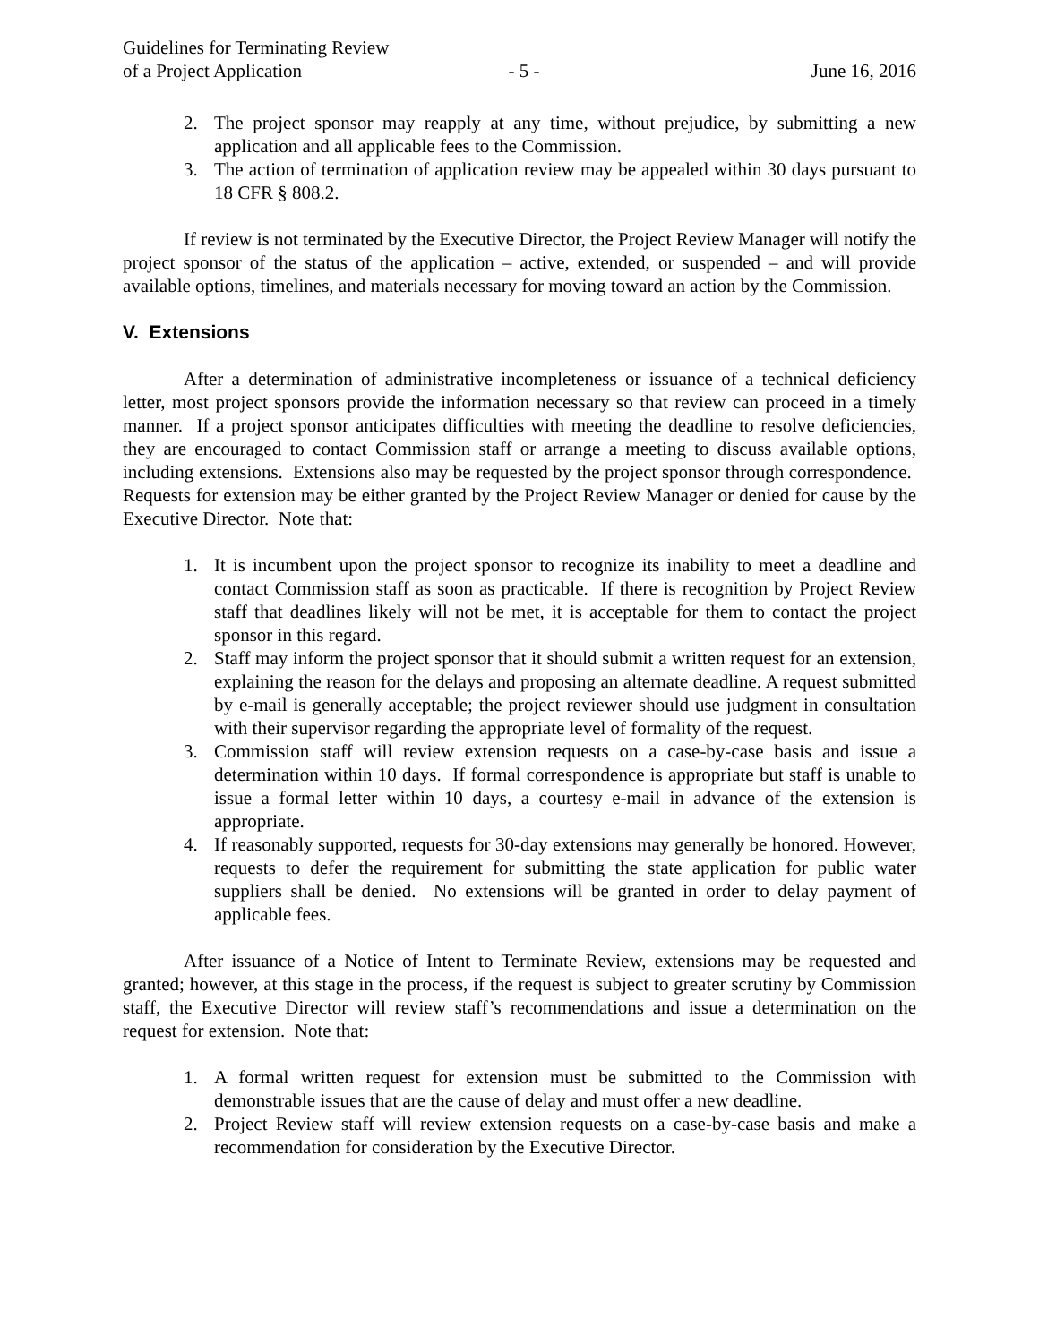Guidelines for Terminating Review
of a Project Application
- 5 -
June 16, 2016
2. The project sponsor may reapply at any time, without prejudice, by submitting a new application and all applicable fees to the Commission.
3. The action of termination of application review may be appealed within 30 days pursuant to 18 CFR § 808.2.
If review is not terminated by the Executive Director, the Project Review Manager will notify the project sponsor of the status of the application – active, extended, or suspended – and will provide available options, timelines, and materials necessary for moving toward an action by the Commission.
V. Extensions
After a determination of administrative incompleteness or issuance of a technical deficiency letter, most project sponsors provide the information necessary so that review can proceed in a timely manner. If a project sponsor anticipates difficulties with meeting the deadline to resolve deficiencies, they are encouraged to contact Commission staff or arrange a meeting to discuss available options, including extensions. Extensions also may be requested by the project sponsor through correspondence. Requests for extension may be either granted by the Project Review Manager or denied for cause by the Executive Director. Note that:
1. It is incumbent upon the project sponsor to recognize its inability to meet a deadline and contact Commission staff as soon as practicable. If there is recognition by Project Review staff that deadlines likely will not be met, it is acceptable for them to contact the project sponsor in this regard.
2. Staff may inform the project sponsor that it should submit a written request for an extension, explaining the reason for the delays and proposing an alternate deadline. A request submitted by e-mail is generally acceptable; the project reviewer should use judgment in consultation with their supervisor regarding the appropriate level of formality of the request.
3. Commission staff will review extension requests on a case-by-case basis and issue a determination within 10 days. If formal correspondence is appropriate but staff is unable to issue a formal letter within 10 days, a courtesy e-mail in advance of the extension is appropriate.
4. If reasonably supported, requests for 30-day extensions may generally be honored. However, requests to defer the requirement for submitting the state application for public water suppliers shall be denied. No extensions will be granted in order to delay payment of applicable fees.
After issuance of a Notice of Intent to Terminate Review, extensions may be requested and granted; however, at this stage in the process, if the request is subject to greater scrutiny by Commission staff, the Executive Director will review staff’s recommendations and issue a determination on the request for extension. Note that:
1. A formal written request for extension must be submitted to the Commission with demonstrable issues that are the cause of delay and must offer a new deadline.
2. Project Review staff will review extension requests on a case-by-case basis and make a recommendation for consideration by the Executive Director.